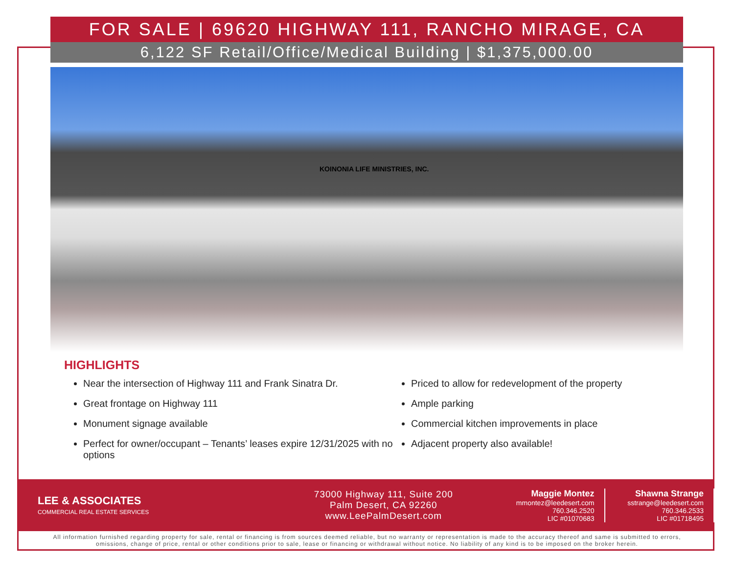FOR SALE | 69620 HIGHWAY 111, RANCHO MIRAGE, CA
6,122 SF Retail/Office/Medical Building | $1,375,000.00
KOINONIA LIFE MINISTRIES, INC.
HIGHLIGHTS
Near the intersection of Highway 111 and Frank Sinatra Dr.
Great frontage on Highway 111
Monument signage available
Perfect for owner/occupant – Tenants’ leases expire 12/31/2025 with no options
Priced to allow for redevelopment of the property
Ample parking
Commercial kitchen improvements in place
Adjacent property also available!
LEE & ASSOCIATES
COMMERCIAL REAL ESTATE SERVICES
73000 Highway 111, Suite 200
Palm Desert, CA 92260
www.LeePalmDesert.com
Maggie Montez
mmontez@leedesert.com
760.346.2520
LIC #01070683
Shawna Strange
sstrange@leedesert.com
760.346.2533
LIC #01718495
All information furnished regarding property for sale, rental or financing is from sources deemed reliable, but no warranty or representation is made to the accuracy thereof and same is submitted to errors, omissions, change of price, rental or other conditions prior to sale, lease or financing or withdrawal without notice. No liability of any kind is to be imposed on the broker herein.